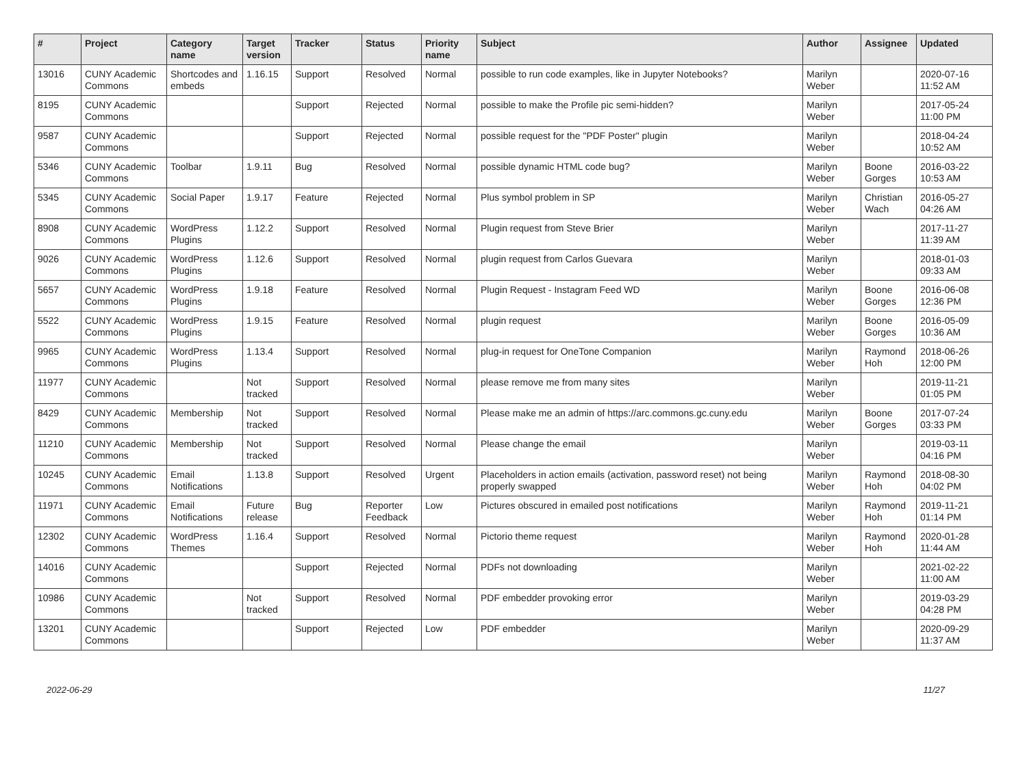| # | Project | Category name | Target version | Tracker | Status | Priority name | Subject | Author | Assignee | Updated |
| --- | --- | --- | --- | --- | --- | --- | --- | --- | --- | --- |
| 13016 | CUNY Academic Commons | Shortcodes and embeds | 1.16.15 | Support | Resolved | Normal | possible to run code examples, like in Jupyter Notebooks? | Marilyn Weber | | 2020-07-16 11:52 AM |
| 8195 | CUNY Academic Commons | | | Support | Rejected | Normal | possible to make the Profile pic semi-hidden? | Marilyn Weber | | 2017-05-24 11:00 PM |
| 9587 | CUNY Academic Commons | | | Support | Rejected | Normal | possible request for the "PDF Poster" plugin | Marilyn Weber | | 2018-04-24 10:52 AM |
| 5346 | CUNY Academic Commons | Toolbar | 1.9.11 | Bug | Resolved | Normal | possible dynamic HTML code bug? | Marilyn Weber | Boone Gorges | 2016-03-22 10:53 AM |
| 5345 | CUNY Academic Commons | Social Paper | 1.9.17 | Feature | Rejected | Normal | Plus symbol problem in SP | Marilyn Weber | Christian Wach | 2016-05-27 04:26 AM |
| 8908 | CUNY Academic Commons | WordPress Plugins | 1.12.2 | Support | Resolved | Normal | Plugin request from Steve Brier | Marilyn Weber | | 2017-11-27 11:39 AM |
| 9026 | CUNY Academic Commons | WordPress Plugins | 1.12.6 | Support | Resolved | Normal | plugin request from Carlos Guevara | Marilyn Weber | | 2018-01-03 09:33 AM |
| 5657 | CUNY Academic Commons | WordPress Plugins | 1.9.18 | Feature | Resolved | Normal | Plugin Request - Instagram Feed WD | Marilyn Weber | Boone Gorges | 2016-06-08 12:36 PM |
| 5522 | CUNY Academic Commons | WordPress Plugins | 1.9.15 | Feature | Resolved | Normal | plugin request | Marilyn Weber | Boone Gorges | 2016-05-09 10:36 AM |
| 9965 | CUNY Academic Commons | WordPress Plugins | 1.13.4 | Support | Resolved | Normal | plug-in request for OneTone Companion | Marilyn Weber | Raymond Hoh | 2018-06-26 12:00 PM |
| 11977 | CUNY Academic Commons | | Not tracked | Support | Resolved | Normal | please remove me from many sites | Marilyn Weber | | 2019-11-21 01:05 PM |
| 8429 | CUNY Academic Commons | Membership | Not tracked | Support | Resolved | Normal | Please make me an admin of https://arc.commons.gc.cuny.edu | Marilyn Weber | Boone Gorges | 2017-07-24 03:33 PM |
| 11210 | CUNY Academic Commons | Membership | Not tracked | Support | Resolved | Normal | Please change the email | Marilyn Weber | | 2019-03-11 04:16 PM |
| 10245 | CUNY Academic Commons | Email Notifications | 1.13.8 | Support | Resolved | Urgent | Placeholders in action emails (activation, password reset) not being properly swapped | Marilyn Weber | Raymond Hoh | 2018-08-30 04:02 PM |
| 11971 | CUNY Academic Commons | Email Notifications | Future release | Bug | Reporter Feedback | Low | Pictures obscured in emailed post notifications | Marilyn Weber | Raymond Hoh | 2019-11-21 01:14 PM |
| 12302 | CUNY Academic Commons | WordPress Themes | 1.16.4 | Support | Resolved | Normal | Pictorio theme request | Marilyn Weber | Raymond Hoh | 2020-01-28 11:44 AM |
| 14016 | CUNY Academic Commons | | | Support | Rejected | Normal | PDFs not downloading | Marilyn Weber | | 2021-02-22 11:00 AM |
| 10986 | CUNY Academic Commons | | Not tracked | Support | Resolved | Normal | PDF embedder provoking error | Marilyn Weber | | 2019-03-29 04:28 PM |
| 13201 | CUNY Academic Commons | | | Support | Rejected | Low | PDF embedder | Marilyn Weber | | 2020-09-29 11:37 AM |
2022-06-29 11/27